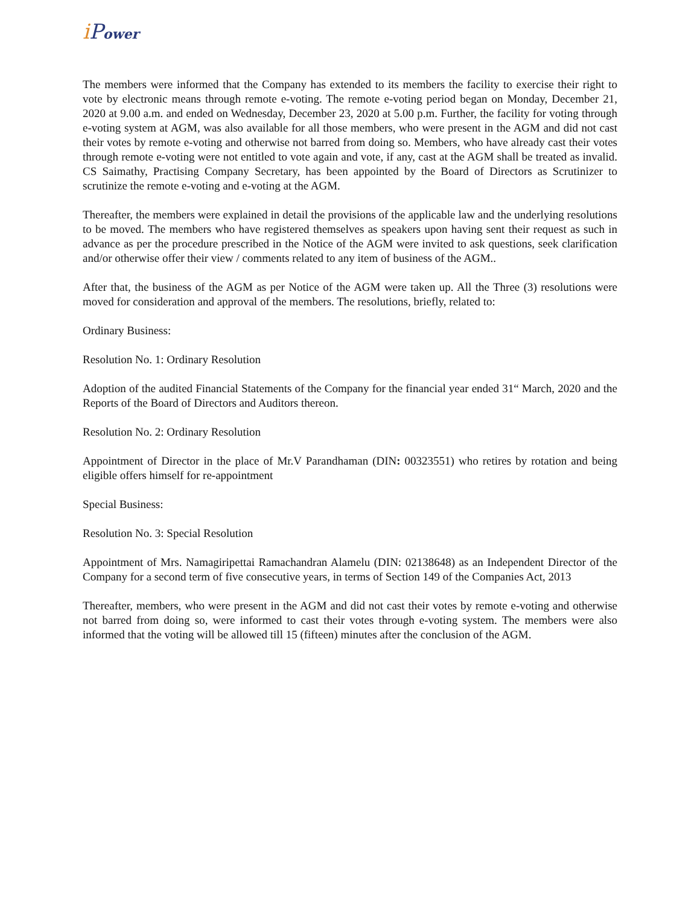i Power
The members were informed that the Company has extended to its members the facility to exercise their right to vote by electronic means through remote e-voting. The remote e-voting period began on Monday, December 21, 2020 at 9.00 a.m. and ended on Wednesday, December 23, 2020 at 5.00 p.m. Further, the facility for voting through e-voting system at AGM, was also available for all those members, who were present in the AGM and did not cast their votes by remote e-voting and otherwise not barred from doing so. Members, who have already cast their votes through remote e-voting were not entitled to vote again and vote, if any, cast at the AGM shall be treated as invalid. CS Saimathy, Practising Company Secretary, has been appointed by the Board of Directors as Scrutinizer to scrutinize the remote e-voting and e-voting at the AGM.
Thereafter, the members were explained in detail the provisions of the applicable law and the underlying resolutions to be moved. The members who have registered themselves as speakers upon having sent their request as such in advance as per the procedure prescribed in the Notice of the AGM were invited to ask questions, seek clarification and/or otherwise offer their view / comments related to any item of business of the AGM..
After that, the business of the AGM as per Notice of the AGM were taken up. All the Three (3) resolutions were moved for consideration and approval of the members. The resolutions, briefly, related to:
Ordinary Business:
Resolution No. 1: Ordinary Resolution
Adoption of the audited Financial Statements of the Company for the financial year ended 31“ March, 2020 and the Reports of the Board of Directors and Auditors thereon.
Resolution No. 2: Ordinary Resolution
Appointment of Director in the place of Mr.V Parandhaman (DIN: 00323551) who retires by rotation and being eligible offers himself for re-appointment
Special Business:
Resolution No. 3: Special Resolution
Appointment of Mrs. Namagiripettai Ramachandran Alamelu (DIN: 02138648) as an Independent Director of the Company for a second term of five consecutive years, in terms of Section 149 of the Companies Act, 2013
Thereafter, members, who were present in the AGM and did not cast their votes by remote e-voting and otherwise not barred from doing so, were informed to cast their votes through e-voting system. The members were also informed that the voting will be allowed till 15 (fifteen) minutes after the conclusion of the AGM.